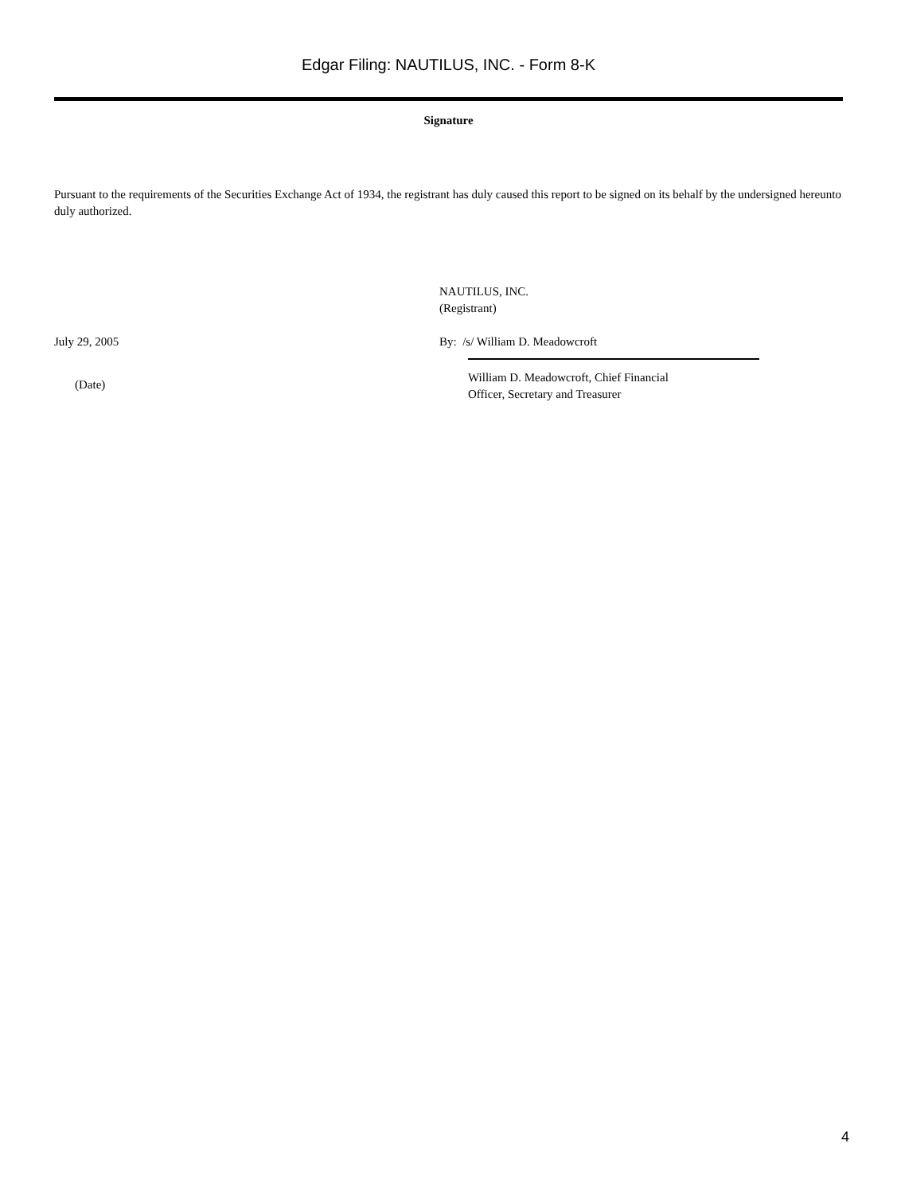Edgar Filing: NAUTILUS, INC. - Form 8-K
Signature
Pursuant to the requirements of the Securities Exchange Act of 1934, the registrant has duly caused this report to be signed on its behalf by the undersigned hereunto duly authorized.
July 29, 2005
(Date)
NAUTILUS, INC.
(Registrant)
By: /s/ William D. Meadowcroft
William D. Meadowcroft, Chief Financial
Officer, Secretary and Treasurer
4